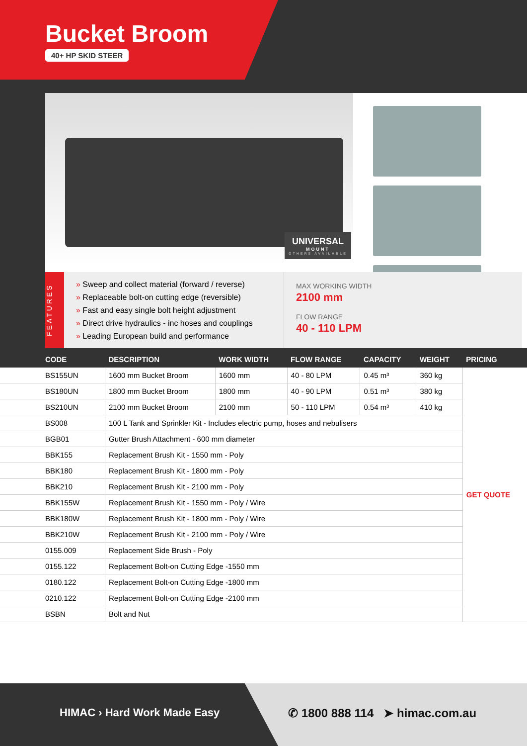Bucket Broom
40+ HP SKID STEER
UNIVERSAL
MOUNT
OTHERS AVAILABLE
FEATURES
» Sweep and collect material (forward / reverse)
» Replaceable bolt-on cutting edge (reversible)
» Fast and easy single bolt height adjustment
» Direct drive hydraulics - inc hoses and couplings
» Leading European build and performance
MAX WORKING WIDTH
2100 mm
FLOW RANGE
40 - 110 LPM
| CODE | DESCRIPTION | WORK WIDTH | FLOW RANGE | CAPACITY | WEIGHT | PRICING |
| --- | --- | --- | --- | --- | --- | --- |
| BS155UN | 1600 mm Bucket Broom | 1600 mm | 40 - 80 LPM | 0.45 m³ | 360 kg | GET QUOTE |
| BS180UN | 1800 mm Bucket Broom | 1800 mm | 40 - 90 LPM | 0.51 m³ | 380 kg | |
| BS210UN | 2100 mm Bucket Broom | 2100 mm | 50 - 110 LPM | 0.54 m³ | 410 kg | |
| BS008 | 100 L Tank and Sprinkler Kit - Includes electric pump, hoses and nebulisers | | | | | |
| BGB01 | Gutter Brush Attachment - 600 mm diameter | | | | | |
| BBK155 | Replacement Brush Kit - 1550 mm - Poly | | | | | |
| BBK180 | Replacement Brush Kit - 1800 mm - Poly | | | | | |
| BBK210 | Replacement Brush Kit - 2100 mm - Poly | | | | | |
| BBK155W | Replacement Brush Kit - 1550 mm - Poly / Wire | | | | | |
| BBK180W | Replacement Brush Kit - 1800 mm - Poly / Wire | | | | | |
| BBK210W | Replacement Brush Kit - 2100 mm - Poly / Wire | | | | | |
| 0155.009 | Replacement Side Brush - Poly | | | | | |
| 0155.122 | Replacement Bolt-on Cutting Edge -1550 mm | | | | | |
| 0180.122 | Replacement Bolt-on Cutting Edge -1800 mm | | | | | |
| 0210.122 | Replacement Bolt-on Cutting Edge -2100 mm | | | | | |
| BSBN | Bolt and Nut | | | | | |
HIMAC › Hard Work Made Easy
✆ 1800 888 114 ➤ himac.com.au